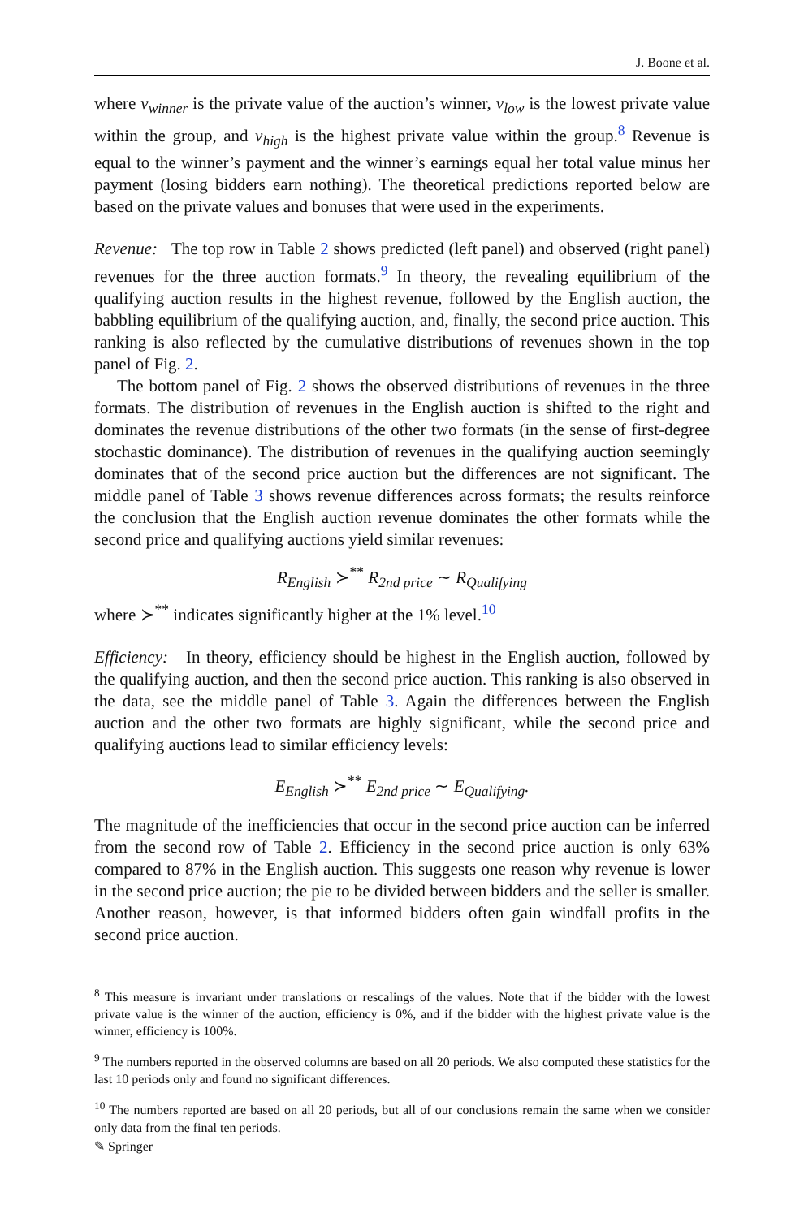J. Boone et al.
where v<sub>winner</sub> is the private value of the auction’s winner, v<sub>low</sub> is the lowest private value within the group, and v<sub>high</sub> is the highest private value within the group.<sup>8</sup> Revenue is equal to the winner’s payment and the winner’s earnings equal her total value minus her payment (losing bidders earn nothing). The theoretical predictions reported below are based on the private values and bonuses that were used in the experiments.
Revenue: The top row in Table 2 shows predicted (left panel) and observed (right panel) revenues for the three auction formats.<sup>9</sup> In theory, the revealing equilibrium of the qualifying auction results in the highest revenue, followed by the English auction, the babbling equilibrium of the qualifying auction, and, finally, the second price auction. This ranking is also reflected by the cumulative distributions of revenues shown in the top panel of Fig. 2.
The bottom panel of Fig. 2 shows the observed distributions of revenues in the three formats. The distribution of revenues in the English auction is shifted to the right and dominates the revenue distributions of the other two formats (in the sense of first-degree stochastic dominance). The distribution of revenues in the qualifying auction seemingly dominates that of the second price auction but the differences are not significant. The middle panel of Table 3 shows revenue differences across formats; the results reinforce the conclusion that the English auction revenue dominates the other formats while the second price and qualifying auctions yield similar revenues:
R<sub>English</sub> ≻<sup>**</sup> R<sub>2nd price</sub> ∼ R<sub>Qualifying</sub>
where ≻<sup>**</sup> indicates significantly higher at the 1% level.<sup>10</sup>
Efficiency: In theory, efficiency should be highest in the English auction, followed by the qualifying auction, and then the second price auction. This ranking is also observed in the data, see the middle panel of Table 3. Again the differences between the English auction and the other two formats are highly significant, while the second price and qualifying auctions lead to similar efficiency levels:
E<sub>English</sub> ≻<sup>**</sup> E<sub>2nd price</sub> ∼ E<sub>Qualifying</sub>.
The magnitude of the inefficiencies that occur in the second price auction can be inferred from the second row of Table 2. Efficiency in the second price auction is only 63% compared to 87% in the English auction. This suggests one reason why revenue is lower in the second price auction; the pie to be divided between bidders and the seller is smaller. Another reason, however, is that informed bidders often gain windfall profits in the second price auction.
<sup>8</sup> This measure is invariant under translations or rescalings of the values. Note that if the bidder with the lowest private value is the winner of the auction, efficiency is 0%, and if the bidder with the highest private value is the winner, efficiency is 100%.
<sup>9</sup> The numbers reported in the observed columns are based on all 20 periods. We also computed these statistics for the last 10 periods only and found no significant differences.
<sup>10</sup> The numbers reported are based on all 20 periods, but all of our conclusions remain the same when we consider only data from the final ten periods.
✎ Springer